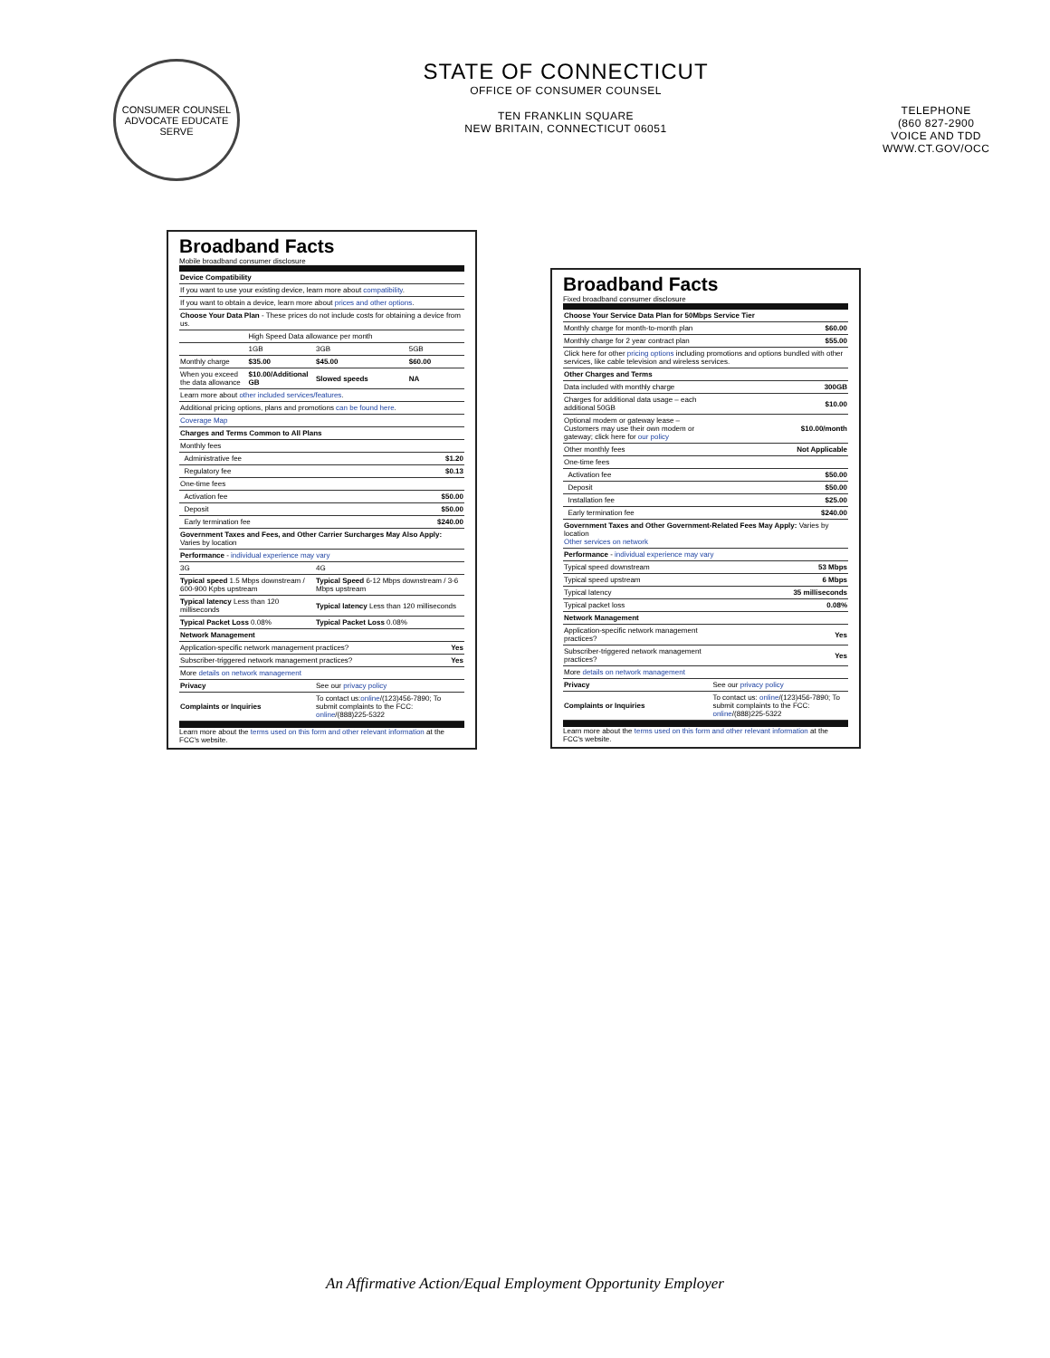CONSUMER COUNSEL
ADVOCATE EDUCATE SERVE
STATE OF CONNECTICUT
OFFICE OF CONSUMER COUNSEL
TEN FRANKLIN SQUARE
NEW BRITAIN, CONNECTICUT 06051
TELEPHONE
(860 827-2900
VOICE AND TDD
WWW.CT.GOV/OCC
Broadband Facts
Mobile broadband consumer disclosure
| Device Compatibility | | | |
| --- | --- | --- | --- |
| If you want to use your existing device, learn more about compatibility . | | | |
| If you want to obtain a device, learn more about prices and other options . | | | |
| Choose Your Data Plan - These prices do not include costs for obtaining a device from us. | | | |
| | High Speed Data allowance per month | | |
| | 1GB | 3GB | 5GB |
| Monthly charge | $35.00 | $45.00 | $60.00 |
| When you exceed the data allowance | $10.00/Additional GB | Slowed speeds | NA |
| Learn more about other included services/features . | | | |
| Additional pricing options, plans and promotions can be found here . | | | |
| Coverage Map | | | |
| Charges and Terms Common to All Plans | | | |
| Monthly fees | | | |
| Administrative fee | | | $1.20 |
| Regulatory fee | | | $0.13 |
| One-time fees | | | |
| Activation fee | | | $50.00 |
| Deposit | | | $50.00 |
| Early termination fee | | | $240.00 |
| Government Taxes and Fees, and Other Carrier Surcharges May Also Apply: Varies by location | | | |
| Performance - individual experience may vary | | | |
| 3G | | 4G | |
| Typical speed 1.5 Mbps downstream / 600-900 Kpbs upstream | | Typical Speed 6-12 Mbps downstream / 3-6 Mbps upstream | |
| Typical latency Less than 120 milliseconds | | Typical latency Less than 120 milliseconds | |
| Typical Packet Loss 0.08% | | Typical Packet Loss 0.08% | |
| Network Management | | | |
| Application-specific network management practices? | | | Yes |
| Subscriber-triggered network management practices? | | | Yes |
| More details on network management | | | |
| Privacy | | See our privacy policy | |
| Complaints or Inquiries | | To contact us: online /(123)456-7890; To submit complaints to the FCC: online /(888)225-5322 | |
Learn more about the terms used on this form and other relevant information at the FCC's website.
Broadband Facts
Fixed broadband consumer disclosure
| Choose Your Service Data Plan for 50Mbps Service Tier | |
| --- | --- |
| Monthly charge for month-to-month plan | $60.00 |
| Monthly charge for 2 year contract plan | $55.00 |
| Click here for other pricing options including promotions and options bundled with other services, like cable television and wireless services. | |
| Other Charges and Terms | |
| Data included with monthly charge | 300GB |
| Charges for additional data usage – each additional 50GB | $10.00 |
| Optional modem or gateway lease – Customers may use their own modem or gateway; click here for our policy | $10.00/month |
| Other monthly fees | Not Applicable |
| One-time fees | |
| Activation fee | $50.00 |
| Deposit | $50.00 |
| Installation fee | $25.00 |
| Early termination fee | $240.00 |
| Government Taxes and Other Government-Related Fees May Apply: Varies by location Other services on network | |
| Performance - individual experience may vary | |
| Typical speed downstream | 53 Mbps |
| Typical speed upstream | 6 Mbps |
| Typical latency | 35 milliseconds |
| Typical packet loss | 0.08% |
| Network Management | |
| Application-specific network management practices? | Yes |
| Subscriber-triggered network management practices? | Yes |
| More details on network management | |
| Privacy | See our privacy policy |
| Complaints or Inquiries | To contact us: online /(123)456-7890; To submit complaints to the FCC: online /(888)225-5322 |
Learn more about the terms used on this form and other relevant information at the FCC's website.
An Affirmative Action/Equal Employment Opportunity Employer